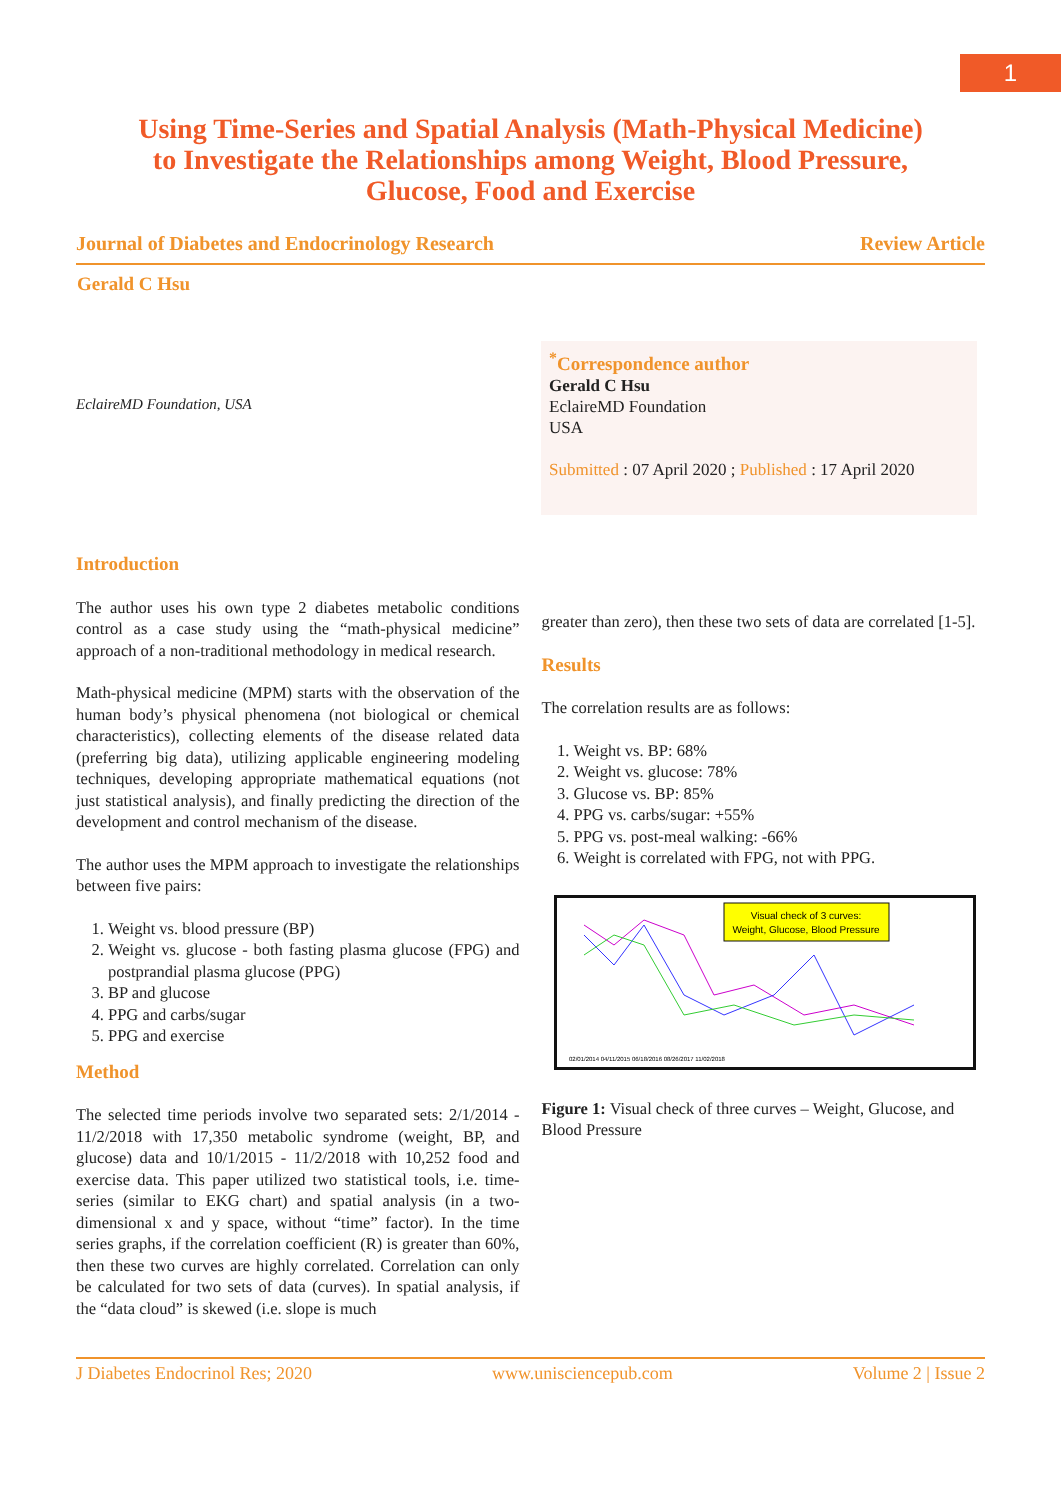1
Using Time-Series and Spatial Analysis (Math-Physical Medicine)
to Investigate the Relationships among Weight, Blood Pressure,
Glucose, Food and Exercise
Journal of Diabetes and Endocrinology Research Review Article
Gerald C Hsu
EclaireMD Foundation, USA
<sup>*</sup> Correspondence author
Gerald C Hsu
EclaireMD Foundation
USA
Submitted : 07 April 2020 ; Published : 17 April 2020
Introduction
The author uses his own type 2 diabetes metabolic conditions control as a case study using the “math-physical medicine” approach of a non-traditional methodology in medical research.
Math-physical medicine (MPM) starts with the observation of the human body’s physical phenomena (not biological or chemical characteristics), collecting elements of the disease related data (preferring big data), utilizing applicable engineering modeling techniques, developing appropriate mathematical equations (not just statistical analysis), and finally predicting the direction of the development and control mechanism of the disease.
The author uses the MPM approach to investigate the relationships between five pairs:
1. Weight vs. blood pressure (BP)
2. Weight vs. glucose - both fasting plasma glucose (FPG) and postprandial plasma glucose (PPG)
3. BP and glucose
4. PPG and carbs/sugar
5. PPG and exercise
Method
The selected time periods involve two separated sets: 2/1/2014 - 11/2/2018 with 17,350 metabolic syndrome (weight, BP, and glucose) data and 10/1/2015 - 11/2/2018 with 10,252 food and exercise data. This paper utilized two statistical tools, i.e. time-series (similar to EKG chart) and spatial analysis (in a two-dimensional x and y space, without “time” factor). In the time series graphs, if the correlation coefficient (R) is greater than 60%, then these two curves are highly correlated. Correlation can only be calculated for two sets of data (curves). In spatial analysis, if the “data cloud” is skewed (i.e. slope is much
greater than zero), then these two sets of data are correlated [1-5].
Results
The correlation results are as follows:
1. Weight vs. BP: 68%
2. Weight vs. glucose: 78%
3. Glucose vs. BP: 85%
4. PPG vs. carbs/sugar: +55%
5. PPG vs. post-meal walking: -66%
6. Weight is correlated with FPG, not with PPG.
Visual check of 3 curves:
Weight, Glucose, Blood Pressure
02/01/2014 04/11/2015 06/18/2016 08/26/2017 11/02/2018
Figure 1: Visual check of three curves – Weight, Glucose, and Blood Pressure
J Diabetes Endocrinol Res; 2020 www.unisciencepub.com Volume 2 | Issue 2